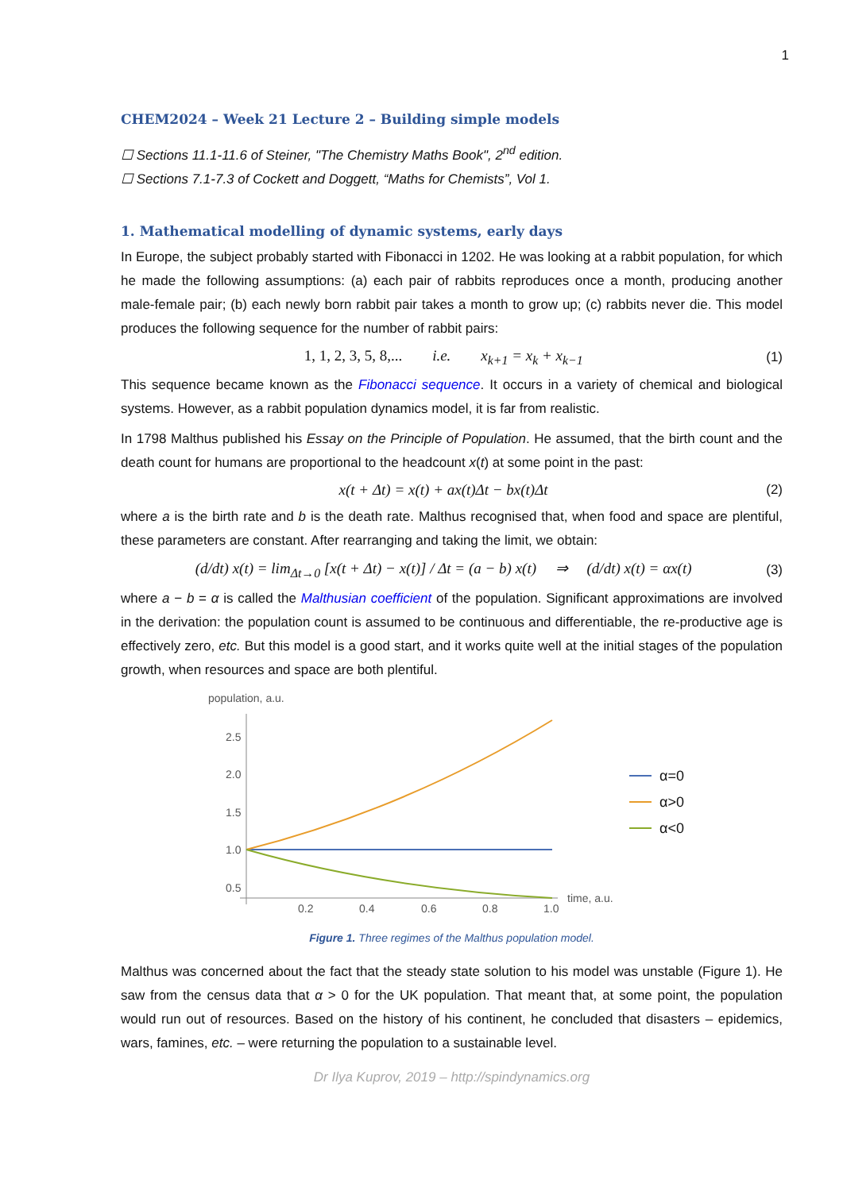1
CHEM2024 – Week 21 Lecture 2 – Building simple models
☐ Sections 11.1-11.6 of Steiner, "The Chemistry Maths Book", 2<sup>nd</sup> edition.
☐ Sections 7.1-7.3 of Cockett and Doggett, “Maths for Chemists”, Vol 1.
1. Mathematical modelling of dynamic systems, early days
In Europe, the subject probably started with Fibonacci in 1202. He was looking at a rabbit population, for which he made the following assumptions: (a) each pair of rabbits reproduces once a month, producing another male-female pair; (b) each newly born rabbit pair takes a month to grow up; (c) rabbits never die. This model produces the following sequence for the number of rabbit pairs:
1, 1, 2, 3, 5, 8,... i.e. x<sub>k+1</sub> = x<sub>k</sub> + x<sub>k−1</sub> (1)
This sequence became known as the Fibonacci sequence. It occurs in a variety of chemical and biological systems. However, as a rabbit population dynamics model, it is far from realistic.
In 1798 Malthus published his Essay on the Principle of Population. He assumed, that the birth count and the death count for humans are proportional to the headcount x(t) at some point in the past:
x(t + Δt) = x(t) + ax(t)Δt − bx(t)Δt (2)
where a is the birth rate and b is the death rate. Malthus recognised that, when food and space are plentiful, these parameters are constant. After rearranging and taking the limit, we obtain:
(d/dt) x(t) = lim<sub>Δt→0</sub> [x(t + Δt) − x(t)] / Δt = (a − b) x(t) ⇒ (d/dt) x(t) = αx(t) (3)
where a − b = α is called the Malthusian coefficient of the population. Significant approximations are involved in the derivation: the population count is assumed to be continuous and differentiable, the re-productive age is effectively zero, etc. But this model is a good start, and it works quite well at the initial stages of the population growth, when resources and space are both plentiful.
population, a.u.
2.5
2.0
1.5
1.0
0.5
0.2
0.4
0.6
0.8
1.0
time, a.u.
α=0
α>0
α<0
Figure 1. Three regimes of the Malthus population model.
Malthus was concerned about the fact that the steady state solution to his model was unstable (Figure 1). He saw from the census data that α > 0 for the UK population. That meant that, at some point, the population would run out of resources. Based on the history of his continent, he concluded that disasters – epidemics, wars, famines, etc. – were returning the population to a sustainable level.
Dr Ilya Kuprov, 2019 – http://spindynamics.org